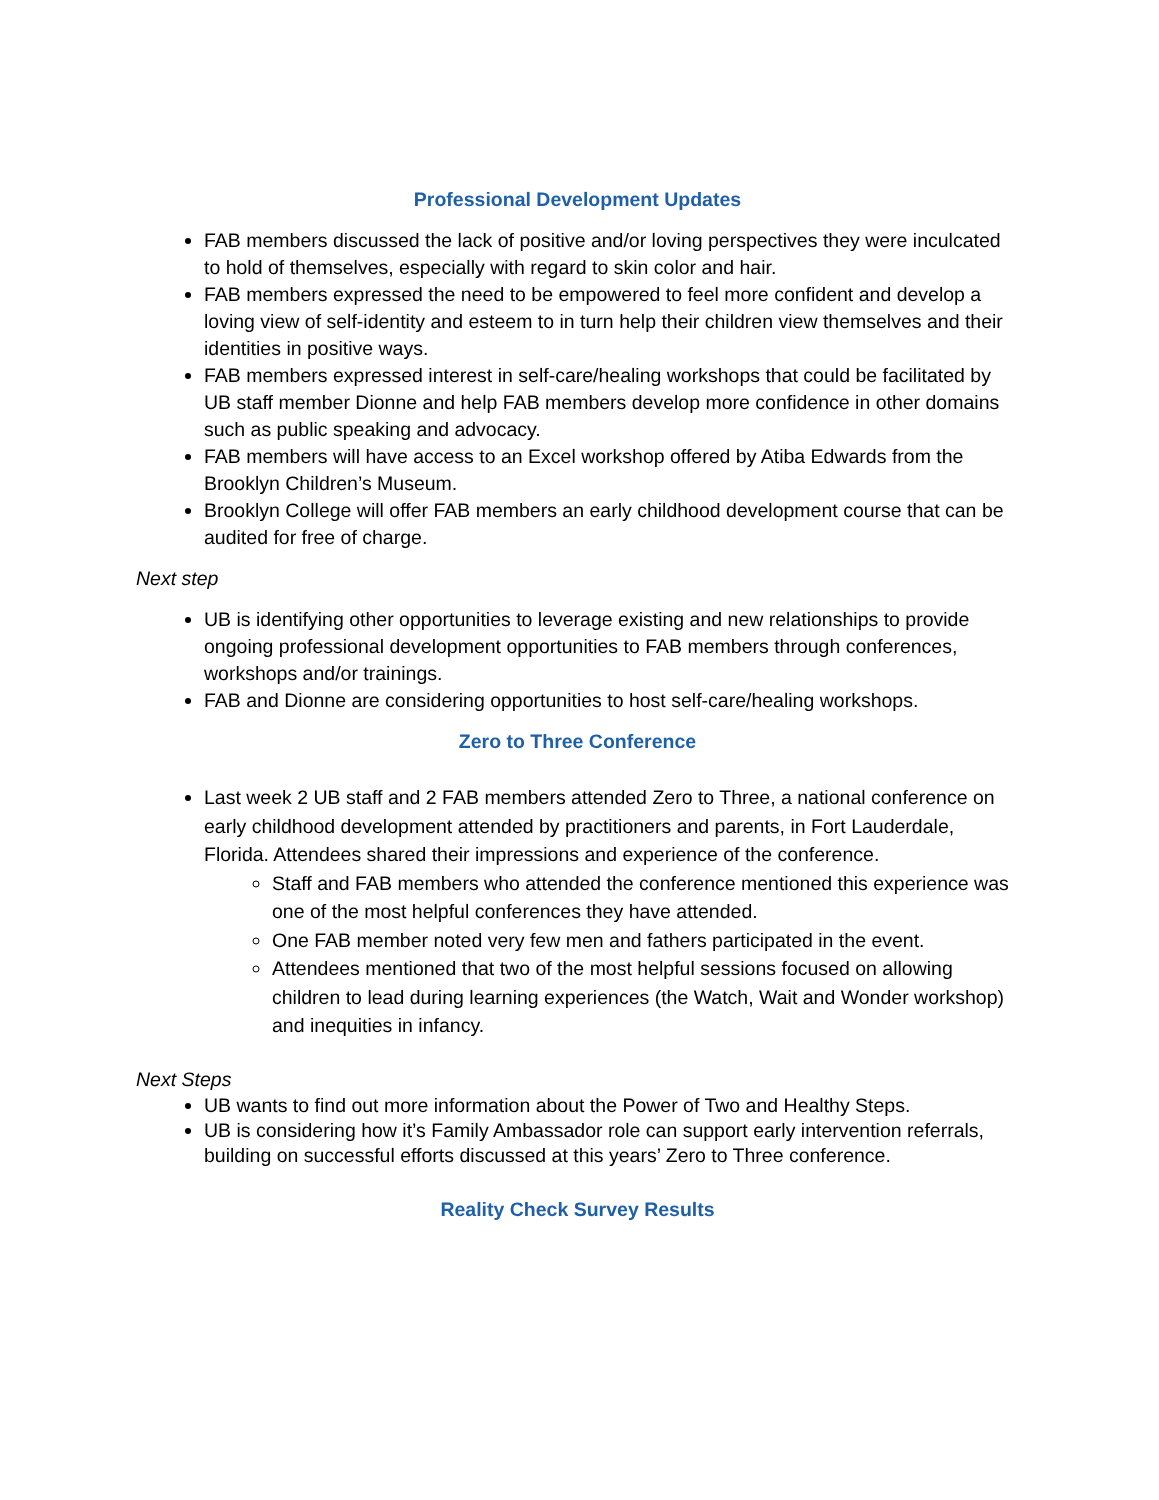Professional Development Updates
FAB members discussed the lack of positive and/or loving perspectives they were inculcated to hold of themselves, especially with regard to skin color and hair.
FAB members expressed the need to be empowered to feel more confident and develop a loving view of self-identity and esteem to in turn help their children view themselves and their identities in positive ways.
FAB members expressed interest in self-care/healing workshops that could be facilitated by UB staff member Dionne and help FAB members develop more confidence in other domains such as public speaking and advocacy.
FAB members will have access to an Excel workshop offered by Atiba Edwards from the Brooklyn Children’s Museum.
Brooklyn College will offer FAB members an early childhood development course that can be audited for free of charge.
Next step
UB is identifying other opportunities to leverage existing and new relationships to provide ongoing professional development opportunities to FAB members through conferences, workshops and/or trainings.
FAB and Dionne are considering opportunities to host self-care/healing workshops.
Zero to Three Conference
Last week 2 UB staff and 2 FAB members attended Zero to Three, a national conference on early childhood development attended by practitioners and parents, in Fort Lauderdale, Florida. Attendees shared their impressions and experience of the conference.
Staff and FAB members who attended the conference mentioned this experience was one of the most helpful conferences they have attended.
One FAB member noted very few men and fathers participated in the event.
Attendees mentioned that two of the most helpful sessions focused on allowing children to lead during learning experiences (the Watch, Wait and Wonder workshop) and inequities in infancy.
Next Steps
UB wants to find out more information about the Power of Two and Healthy Steps.
UB is considering how it’s Family Ambassador role can support early intervention referrals, building on successful efforts discussed at this years’ Zero to Three conference.
Reality Check Survey Results